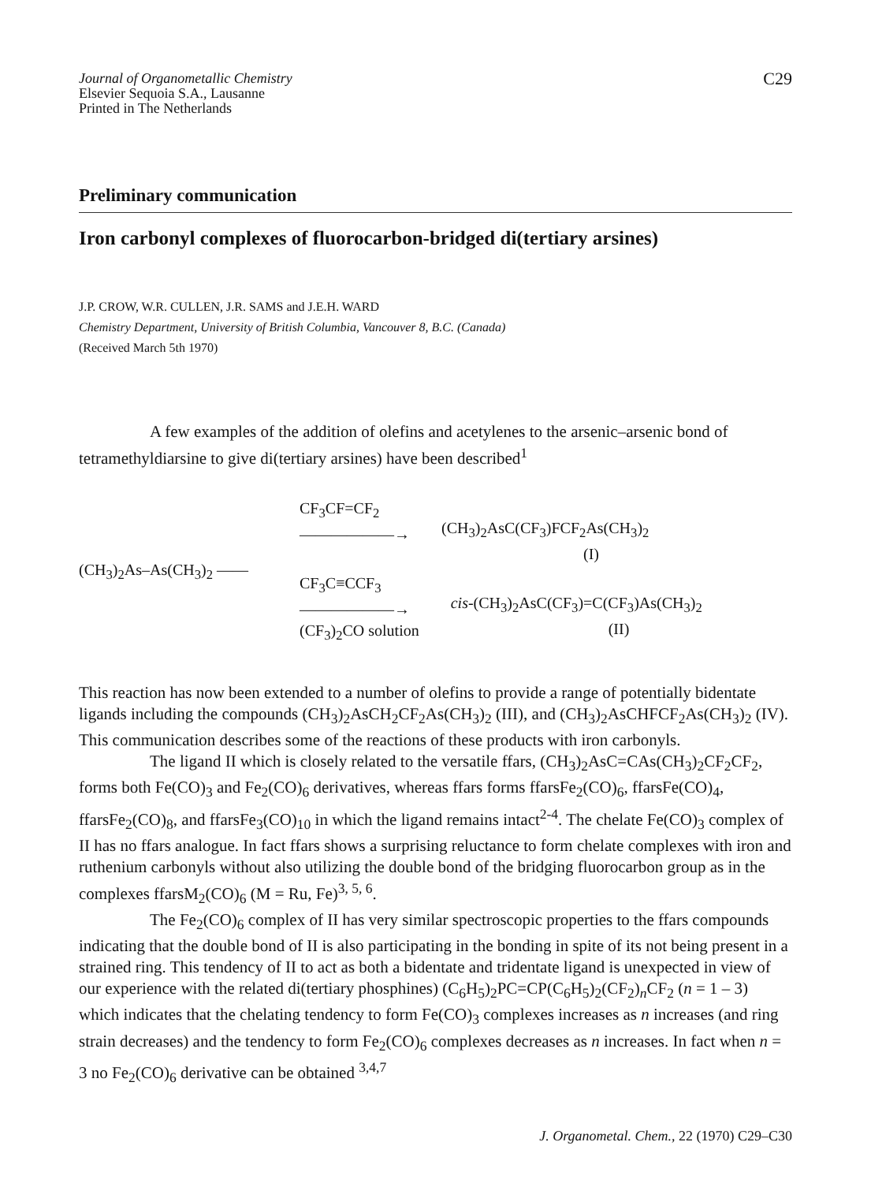Journal of Organometallic Chemistry
Elsevier Sequoia S.A., Lausanne
Printed in The Netherlands
C29
Preliminary communication
Iron carbonyl complexes of fluorocarbon-bridged di(tertiary arsines)
J.P. CROW, W.R. CULLEN, J.R. SAMS and J.E.H. WARD
Chemistry Department, University of British Columbia, Vancouver 8, B.C. (Canada)
(Received March 5th 1970)
A few examples of the addition of olefins and acetylenes to the arsenic–arsenic bond of tetramethyldiarsine to give di(tertiary arsines) have been described<sup>1</sup>
(CH<sub>3</sub>)<sub>2</sub>As–As(CH<sub>3</sub>)<sub>2</sub> ——
CF<sub>3</sub>CF=CF<sub>2</sub>
——————→
(CH<sub>3</sub>)<sub>2</sub>AsC(CF<sub>3</sub>)FCF<sub>2</sub>As(CH<sub>3</sub>)<sub>2</sub>
(I)
CF<sub>3</sub>C≡CCF<sub>3</sub>
——————→
(CF<sub>3</sub>)<sub>2</sub>CO solution
cis-(CH<sub>3</sub>)<sub>2</sub>AsC(CF<sub>3</sub>)=C(CF<sub>3</sub>)As(CH<sub>3</sub>)<sub>2</sub>
(II)
This reaction has now been extended to a number of olefins to provide a range of potentially bidentate ligands including the compounds (CH<sub>3</sub>)<sub>2</sub>AsCH<sub>2</sub>CF<sub>2</sub>As(CH<sub>3</sub>)<sub>2</sub> (III), and (CH<sub>3</sub>)<sub>2</sub>AsCHFCF<sub>2</sub>As(CH<sub>3</sub>)<sub>2</sub> (IV). This communication describes some of the reactions of these products with iron carbonyls.
The ligand II which is closely related to the versatile ffars, (CH<sub>3</sub>)<sub>2</sub>AsC=CAs(CH<sub>3</sub>)<sub>2</sub>CF<sub>2</sub>CF<sub>2</sub>, forms both Fe(CO)<sub>3</sub> and Fe<sub>2</sub>(CO)<sub>6</sub> derivatives, whereas ffars forms ffarsFe<sub>2</sub>(CO)<sub>6</sub>, ffarsFe(CO)<sub>4</sub>, ffarsFe<sub>2</sub>(CO)<sub>8</sub>, and ffarsFe<sub>3</sub>(CO)<sub>10</sub> in which the ligand remains intact<sup>2-4</sup>. The chelate Fe(CO)<sub>3</sub> complex of II has no ffars analogue. In fact ffars shows a surprising reluctance to form chelate complexes with iron and ruthenium carbonyls without also utilizing the double bond of the bridging fluorocarbon group as in the complexes ffarsM<sub>2</sub>(CO)<sub>6</sub> (M = Ru, Fe)<sup>3, 5, 6</sup>.
The Fe<sub>2</sub>(CO)<sub>6</sub> complex of II has very similar spectroscopic properties to the ffars compounds indicating that the double bond of II is also participating in the bonding in spite of its not being present in a strained ring. This tendency of II to act as both a bidentate and tridentate ligand is unexpected in view of our experience with the related di(tertiary phosphines) (C<sub>6</sub>H<sub>5</sub>)<sub>2</sub>PC=CP(C<sub>6</sub>H<sub>5</sub>)<sub>2</sub>(CF<sub>2</sub>)<sub>n</sub>CF<sub>2</sub> (n = 1 – 3) which indicates that the chelating tendency to form Fe(CO)<sub>3</sub> complexes increases as n increases (and ring strain decreases) and the tendency to form Fe<sub>2</sub>(CO)<sub>6</sub> complexes decreases as n increases. In fact when n = 3 no Fe<sub>2</sub>(CO)<sub>6</sub> derivative can be obtained <sup>3,4,7</sup>
J. Organometal. Chem., 22 (1970) C29–C30